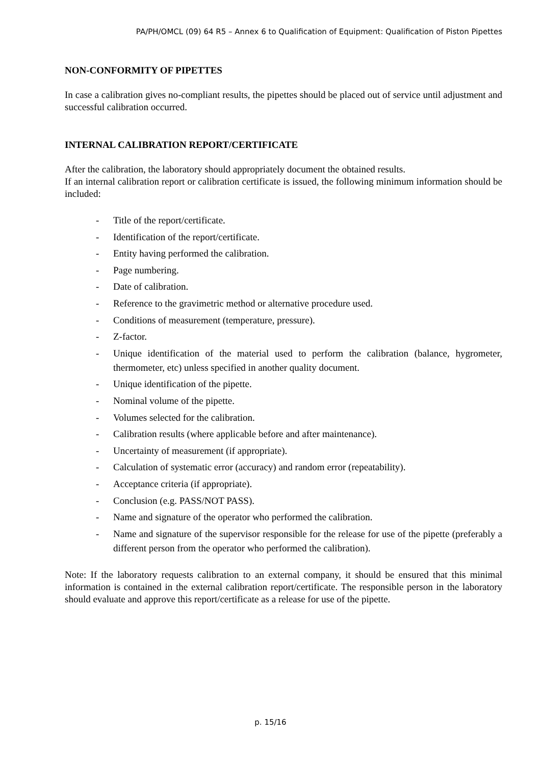PA/PH/OMCL (09) 64 R5 – Annex 6 to Qualification of Equipment: Qualification of Piston Pipettes
NON-CONFORMITY OF PIPETTES
In case a calibration gives no-compliant results, the pipettes should be placed out of service until adjustment and successful calibration occurred.
INTERNAL CALIBRATION REPORT/CERTIFICATE
After the calibration, the laboratory should appropriately document the obtained results.
If an internal calibration report or calibration certificate is issued, the following minimum information should be included:
- Title of the report/certificate.
- Identification of the report/certificate.
- Entity having performed the calibration.
- Page numbering.
- Date of calibration.
- Reference to the gravimetric method or alternative procedure used.
- Conditions of measurement (temperature, pressure).
- Z-factor.
- Unique identification of the material used to perform the calibration (balance, hygrometer, thermometer, etc) unless specified in another quality document.
- Unique identification of the pipette.
- Nominal volume of the pipette.
- Volumes selected for the calibration.
- Calibration results (where applicable before and after maintenance).
- Uncertainty of measurement (if appropriate).
- Calculation of systematic error (accuracy) and random error (repeatability).
- Acceptance criteria (if appropriate).
- Conclusion (e.g. PASS/NOT PASS).
- Name and signature of the operator who performed the calibration.
- Name and signature of the supervisor responsible for the release for use of the pipette (preferably a different person from the operator who performed the calibration).
Note: If the laboratory requests calibration to an external company, it should be ensured that this minimal information is contained in the external calibration report/certificate. The responsible person in the laboratory should evaluate and approve this report/certificate as a release for use of the pipette.
p. 15/16